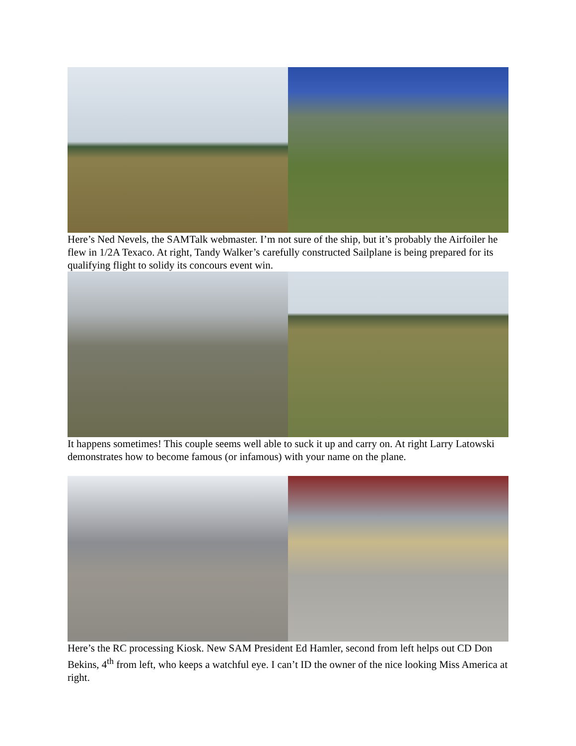Here’s Ned Nevels, the SAMTalk webmaster. I’m not sure of the ship, but it’s probably the Airfoiler he flew in 1/2A Texaco. At right, Tandy Walker’s carefully constructed Sailplane is being prepared for its qualifying flight to solidy its concours event win.
It happens sometimes! This couple seems well able to suck it up and carry on. At right Larry Latowski demonstrates how to become famous (or infamous) with your name on the plane.
Here’s the RC processing Kiosk. New SAM President Ed Hamler, second from left helps out CD Don Bekins, 4<sup>th</sup> from left, who keeps a watchful eye. I can’t ID the owner of the nice looking Miss America at right.